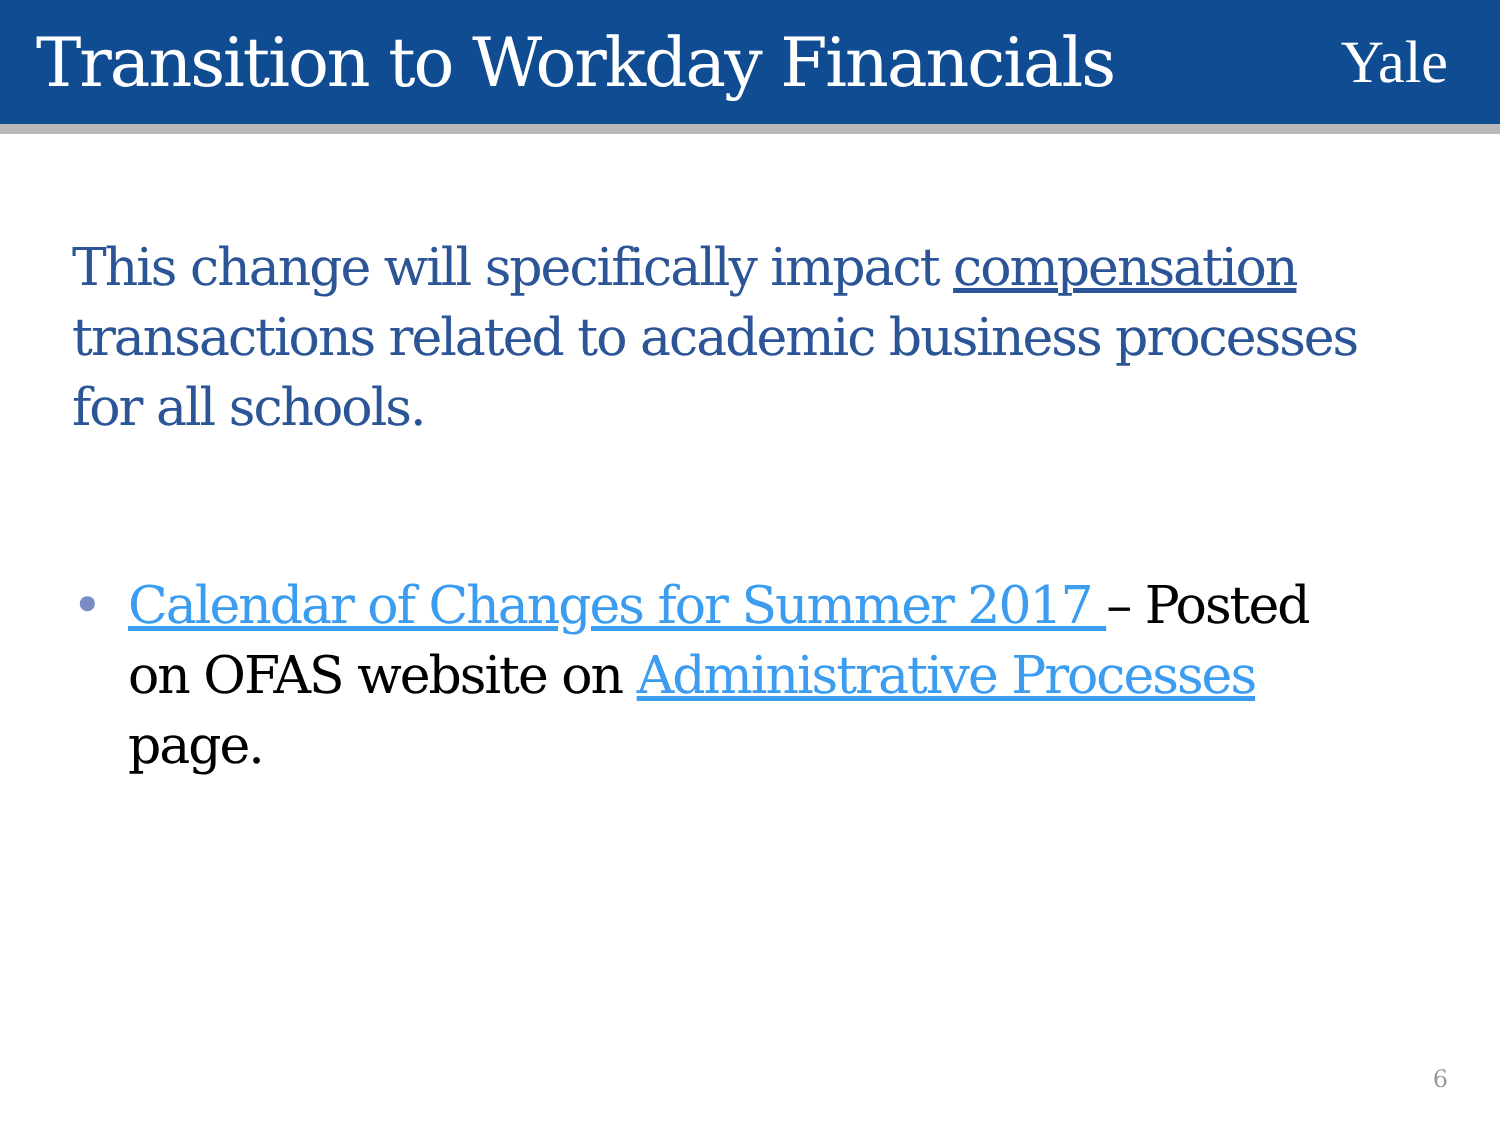Transition to Workday Financials
Yale
This change will specifically impact compensation transactions related to academic business processes for all schools.
• Calendar of Changes for Summer 2017 – Posted on OFAS website on Administrative Processes page.
6